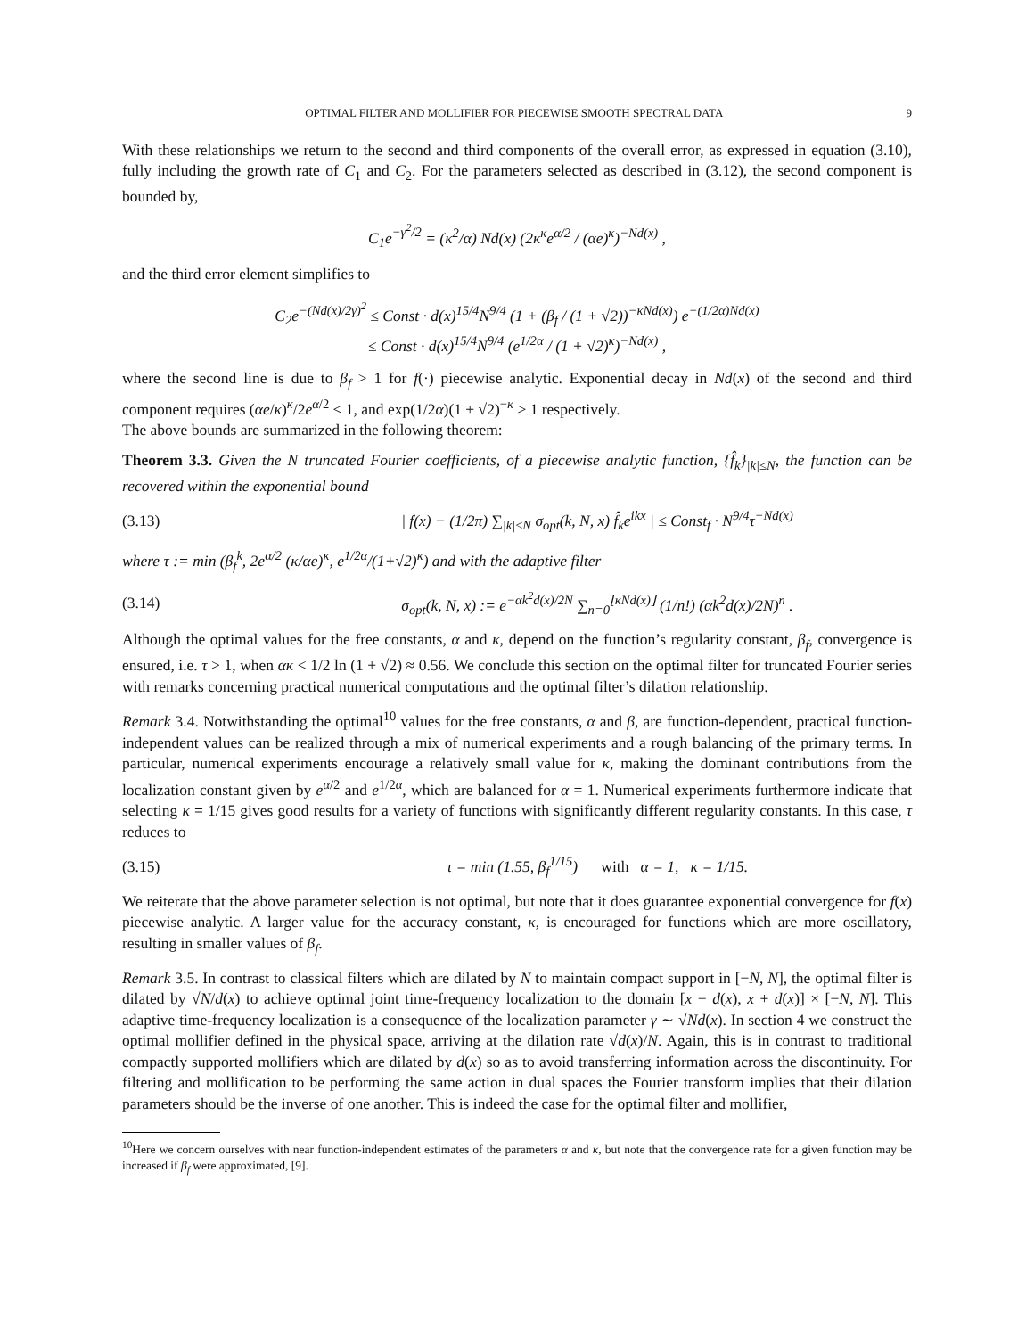OPTIMAL FILTER AND MOLLIFIER FOR PIECEWISE SMOOTH SPECTRAL DATA 9
With these relationships we return to the second and third components of the overall error, as expressed in equation (3.10), fully including the growth rate of C<sub>1</sub> and C<sub>2</sub>. For the parameters selected as described in (3.12), the second component is bounded by,
C<sub>1</sub>e<sup>−γ<sup>2</sup>/2</sup> = (κ<sup>2</sup>/α) Nd(x) (2κ<sup>κ</sup>e<sup>α/2</sup> / (αe)<sup>κ</sup>)<sup>−Nd(x)</sup> ,
and the third error element simplifies to
C<sub>2</sub>e<sup>−(Nd(x)/2γ)<sup>2</sup></sup> ≤ Const · d(x)<sup>15/4</sup>N<sup>9/4</sup> (1 + (β<sub>f</sub> / (1 + √2))<sup>−κNd(x)</sup>) e<sup>−(1/2α)Nd(x)</sup>
≤ Const · d(x)<sup>15/4</sup>N<sup>9/4</sup> (e<sup>1/2α</sup> / (1 + √2)<sup>κ</sup>)<sup>−Nd(x)</sup> ,
where the second line is due to β<sub>f</sub> > 1 for f(·) piecewise analytic. Exponential decay in Nd(x) of the second and third component requires (αe/κ)<sup>κ</sup>/2e<sup>α/2</sup> < 1, and exp(1/2α)(1 + √2)<sup>−κ</sup> > 1 respectively.
The above bounds are summarized in the following theorem:
Theorem 3.3. Given the N truncated Fourier coefficients, of a piecewise analytic function, {f̂<sub>k</sub>}<sub>|k|≤N</sub>, the function can be recovered within the exponential bound
(3.13) | f(x) − (1/2π) ∑<sub>|k|≤N</sub> σ<sub>opt</sub>(k, N, x) f̂<sub>k</sub>e<sup>ikx</sup> | ≤ Const<sub>f</sub> · N<sup>9/4</sup>τ<sup>−Nd(x)</sup>
where τ := min (β<sub>f</sub><sup>k</sup>, 2e<sup>α/2</sup> (κ/αe)<sup>κ</sup>, e<sup>1/2α</sup>/(1+√2)<sup>κ</sup>) and with the adaptive filter
(3.14) σ<sub>opt</sub>(k, N, x) := e<sup>−αk<sup>2</sup>d(x)/2N</sup> ∑<sub>n=0</sub><sup>⌊κNd(x)⌋</sup> (1/n!) (αk<sup>2</sup>d(x)/2N)<sup>n</sup> .
Although the optimal values for the free constants, α and κ, depend on the function’s regularity constant, β<sub>f</sub>, convergence is ensured, i.e. τ > 1, when ακ < 1/2 ln (1 + √2) ≈ 0.56. We conclude this section on the optimal filter for truncated Fourier series with remarks concerning practical numerical computations and the optimal filter’s dilation relationship.
Remark 3.4. Notwithstanding the optimal<sup>10</sup> values for the free constants, α and β, are function-dependent, practical function-independent values can be realized through a mix of numerical experiments and a rough balancing of the primary terms. In particular, numerical experiments encourage a relatively small value for κ, making the dominant contributions from the localization constant given by e<sup>α/2</sup> and e<sup>1/2α</sup>, which are balanced for α = 1. Numerical experiments furthermore indicate that selecting κ = 1/15 gives good results for a variety of functions with significantly different regularity constants. In this case, τ reduces to
(3.15) τ = min (1.55, β<sub>f</sub><sup>1/15</sup>) with α = 1, κ = 1/15.
We reiterate that the above parameter selection is not optimal, but note that it does guarantee exponential convergence for f(x) piecewise analytic. A larger value for the accuracy constant, κ, is encouraged for functions which are more oscillatory, resulting in smaller values of β<sub>f</sub>.
Remark 3.5. In contrast to classical filters which are dilated by N to maintain compact support in [−N, N], the optimal filter is dilated by √N/d(x) to achieve optimal joint time-frequency localization to the domain [x − d(x), x + d(x)] × [−N, N]. This adaptive time-frequency localization is a consequence of the localization parameter γ ∼ √Nd(x). In section 4 we construct the optimal mollifier defined in the physical space, arriving at the dilation rate √d(x)/N. Again, this is in contrast to traditional compactly supported mollifiers which are dilated by d(x) so as to avoid transferring information across the discontinuity. For filtering and mollification to be performing the same action in dual spaces the Fourier transform implies that their dilation parameters should be the inverse of one another. This is indeed the case for the optimal filter and mollifier,
<sup>10</sup> Here we concern ourselves with near function-independent estimates of the parameters α and κ, but note that the convergence rate for a given function may be increased if β<sub>f</sub> were approximated, [9].